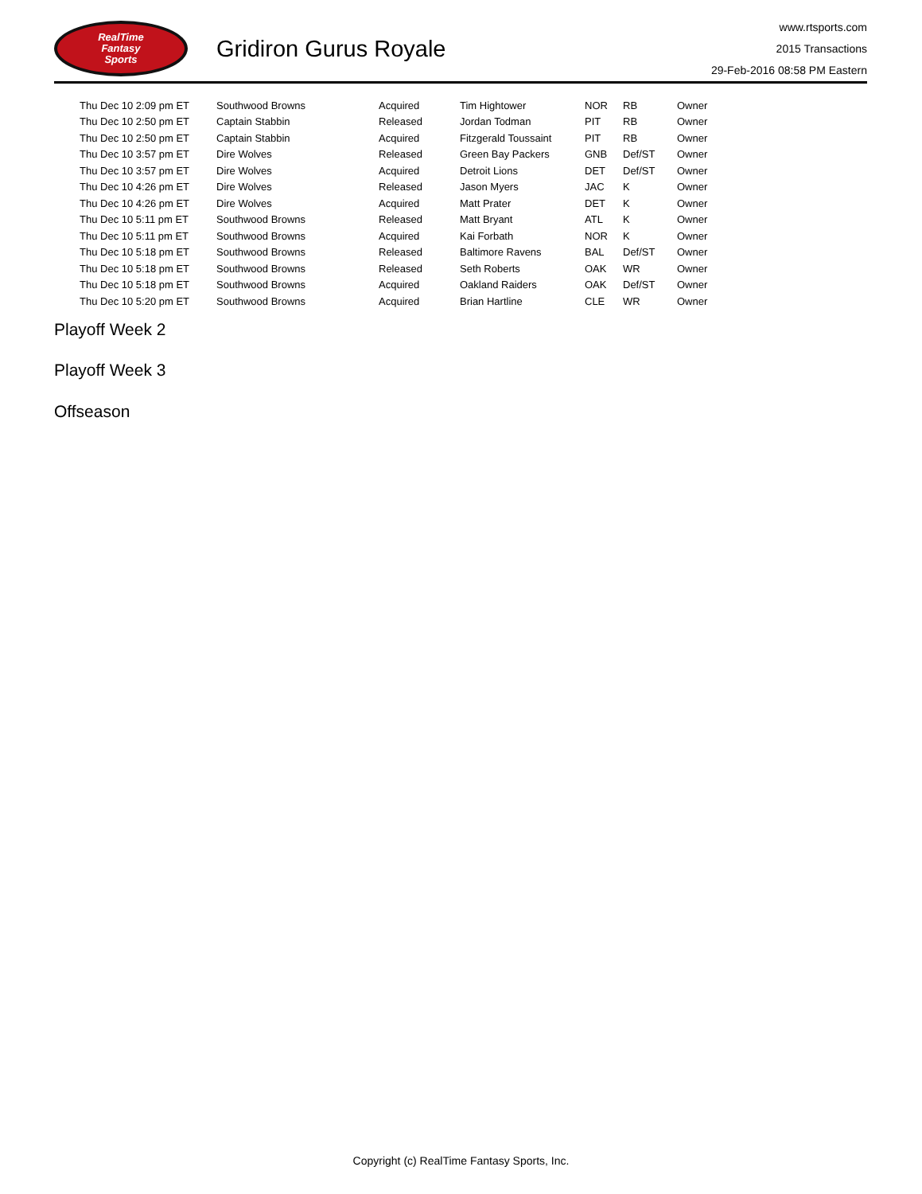RealTime
Fantasy
Sports
Gridiron Gurus Royale
www.rtsports.com
2015 Transactions
29-Feb-2016 08:58 PM Eastern
| Thu Dec 10 2:09 pm ET | Southwood Browns | Acquired | Tim Hightower | NOR | RB | Owner |
| Thu Dec 10 2:50 pm ET | Captain Stabbin | Released | Jordan Todman | PIT | RB | Owner |
| Thu Dec 10 2:50 pm ET | Captain Stabbin | Acquired | Fitzgerald Toussaint | PIT | RB | Owner |
| Thu Dec 10 3:57 pm ET | Dire Wolves | Released | Green Bay Packers | GNB | Def/ST | Owner |
| Thu Dec 10 3:57 pm ET | Dire Wolves | Acquired | Detroit Lions | DET | Def/ST | Owner |
| Thu Dec 10 4:26 pm ET | Dire Wolves | Released | Jason Myers | JAC | K | Owner |
| Thu Dec 10 4:26 pm ET | Dire Wolves | Acquired | Matt Prater | DET | K | Owner |
| Thu Dec 10 5:11 pm ET | Southwood Browns | Released | Matt Bryant | ATL | K | Owner |
| Thu Dec 10 5:11 pm ET | Southwood Browns | Acquired | Kai Forbath | NOR | K | Owner |
| Thu Dec 10 5:18 pm ET | Southwood Browns | Released | Baltimore Ravens | BAL | Def/ST | Owner |
| Thu Dec 10 5:18 pm ET | Southwood Browns | Released | Seth Roberts | OAK | WR | Owner |
| Thu Dec 10 5:18 pm ET | Southwood Browns | Acquired | Oakland Raiders | OAK | Def/ST | Owner |
| Thu Dec 10 5:20 pm ET | Southwood Browns | Acquired | Brian Hartline | CLE | WR | Owner |
Playoff Week 2
Playoff Week 3
Offseason
Copyright (c) RealTime Fantasy Sports, Inc.